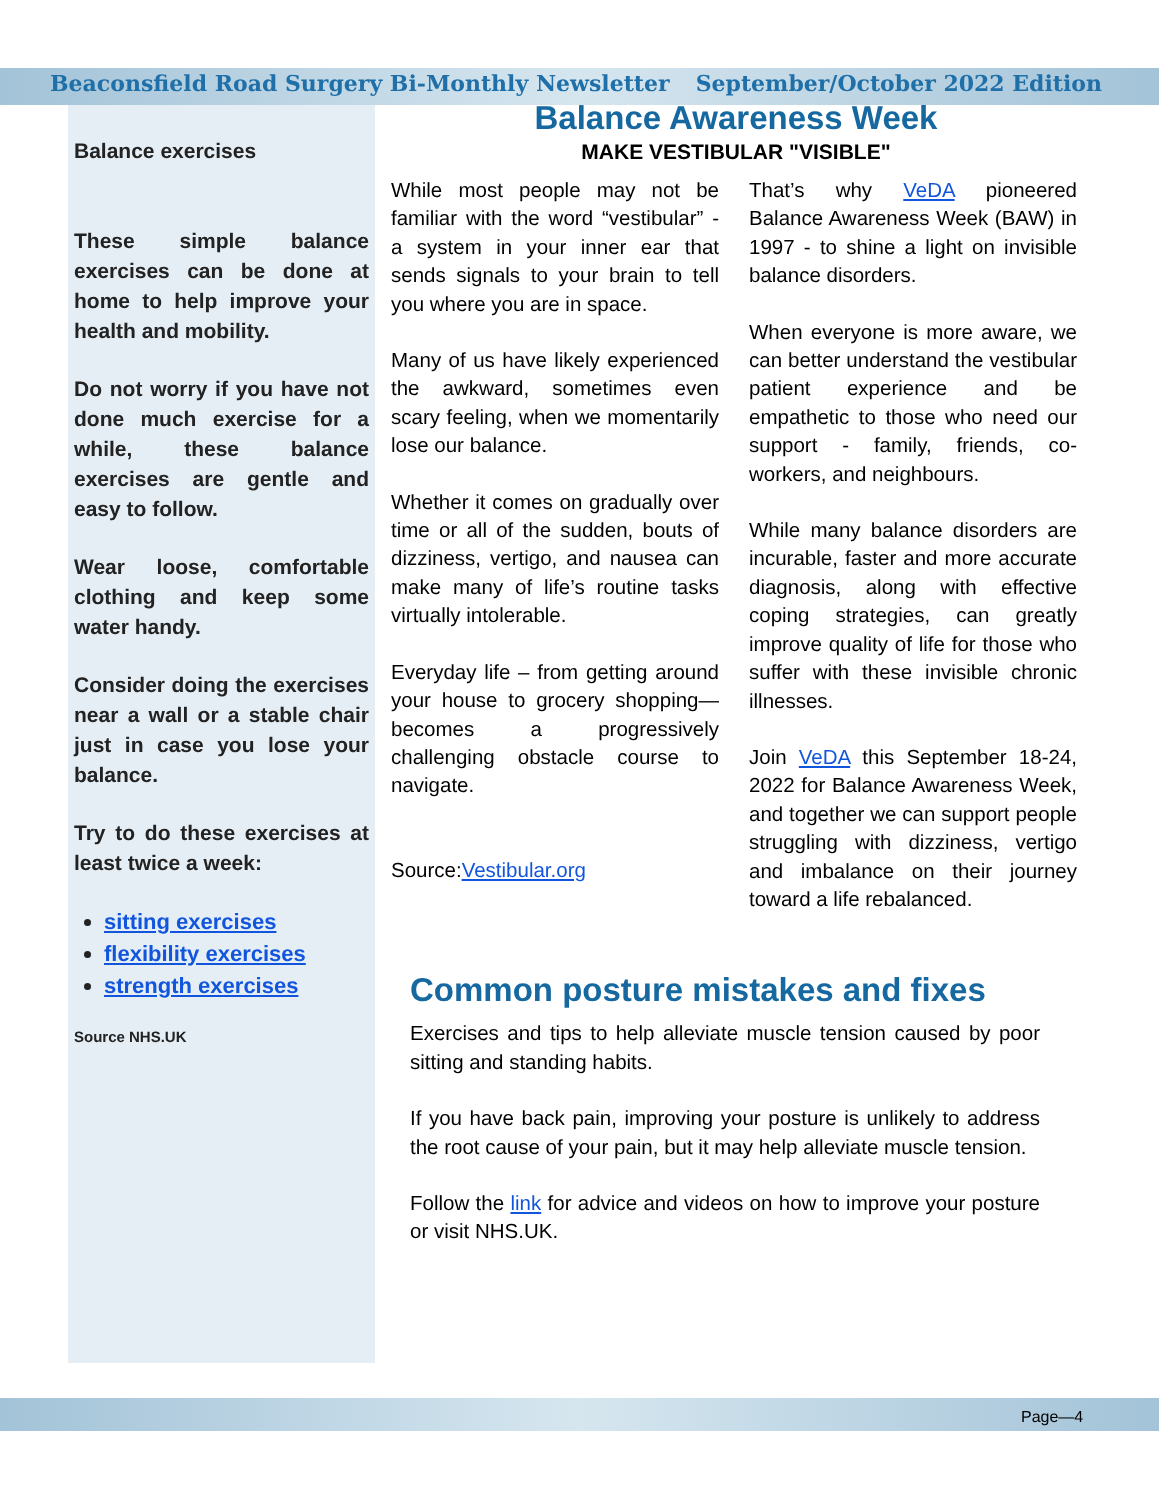Beaconsfield Road Surgery Bi-Monthly Newsletter September/October 2022 Edition
Balance exercises
These simple balance exercises can be done at home to help improve your health and mobility.
Do not worry if you have not done much exercise for a while, these balance exercises are gentle and easy to follow.
Wear loose, comfortable clothing and keep some water handy.
Consider doing the exercises near a wall or a stable chair just in case you lose your balance.
Try to do these exercises at least twice a week:
sitting exercises
flexibility exercises
strength exercises
Source NHS.UK
Balance Awareness Week
MAKE VESTIBULAR "VISIBLE"
While most people may not be familiar with the word “vestibular” - a system in your inner ear that sends signals to your brain to tell you where you are in space.
Many of us have likely experienced the awkward, sometimes even scary feeling, when we momentarily lose our balance.
Whether it comes on gradually over time or all of the sudden, bouts of dizziness, vertigo, and nausea can make many of life’s routine tasks virtually intolerable.
Everyday life – from getting around your house to grocery shopping—becomes a progressively challenging obstacle course to navigate.
Source:Vestibular.org
That’s why VeDA pioneered Balance Awareness Week (BAW) in 1997 - to shine a light on invisible balance disorders.
When everyone is more aware, we can better understand the vestibular patient experience and be empathetic to those who need our support - family, friends, co-workers, and neighbours.
While many balance disorders are incurable, faster and more accurate diagnosis, along with effective coping strategies, can greatly improve quality of life for those who suffer with these invisible chronic illnesses.
Join VeDA this September 18-24, 2022 for Balance Awareness Week, and together we can support people struggling with dizziness, vertigo and imbalance on their journey toward a life rebalanced.
Common posture mistakes and fixes
Exercises and tips to help alleviate muscle tension caused by poor sitting and standing habits.
If you have back pain, improving your posture is unlikely to address the root cause of your pain, but it may help alleviate muscle tension.
Follow the link for advice and videos on how to improve your posture or visit NHS.UK.
Page—4